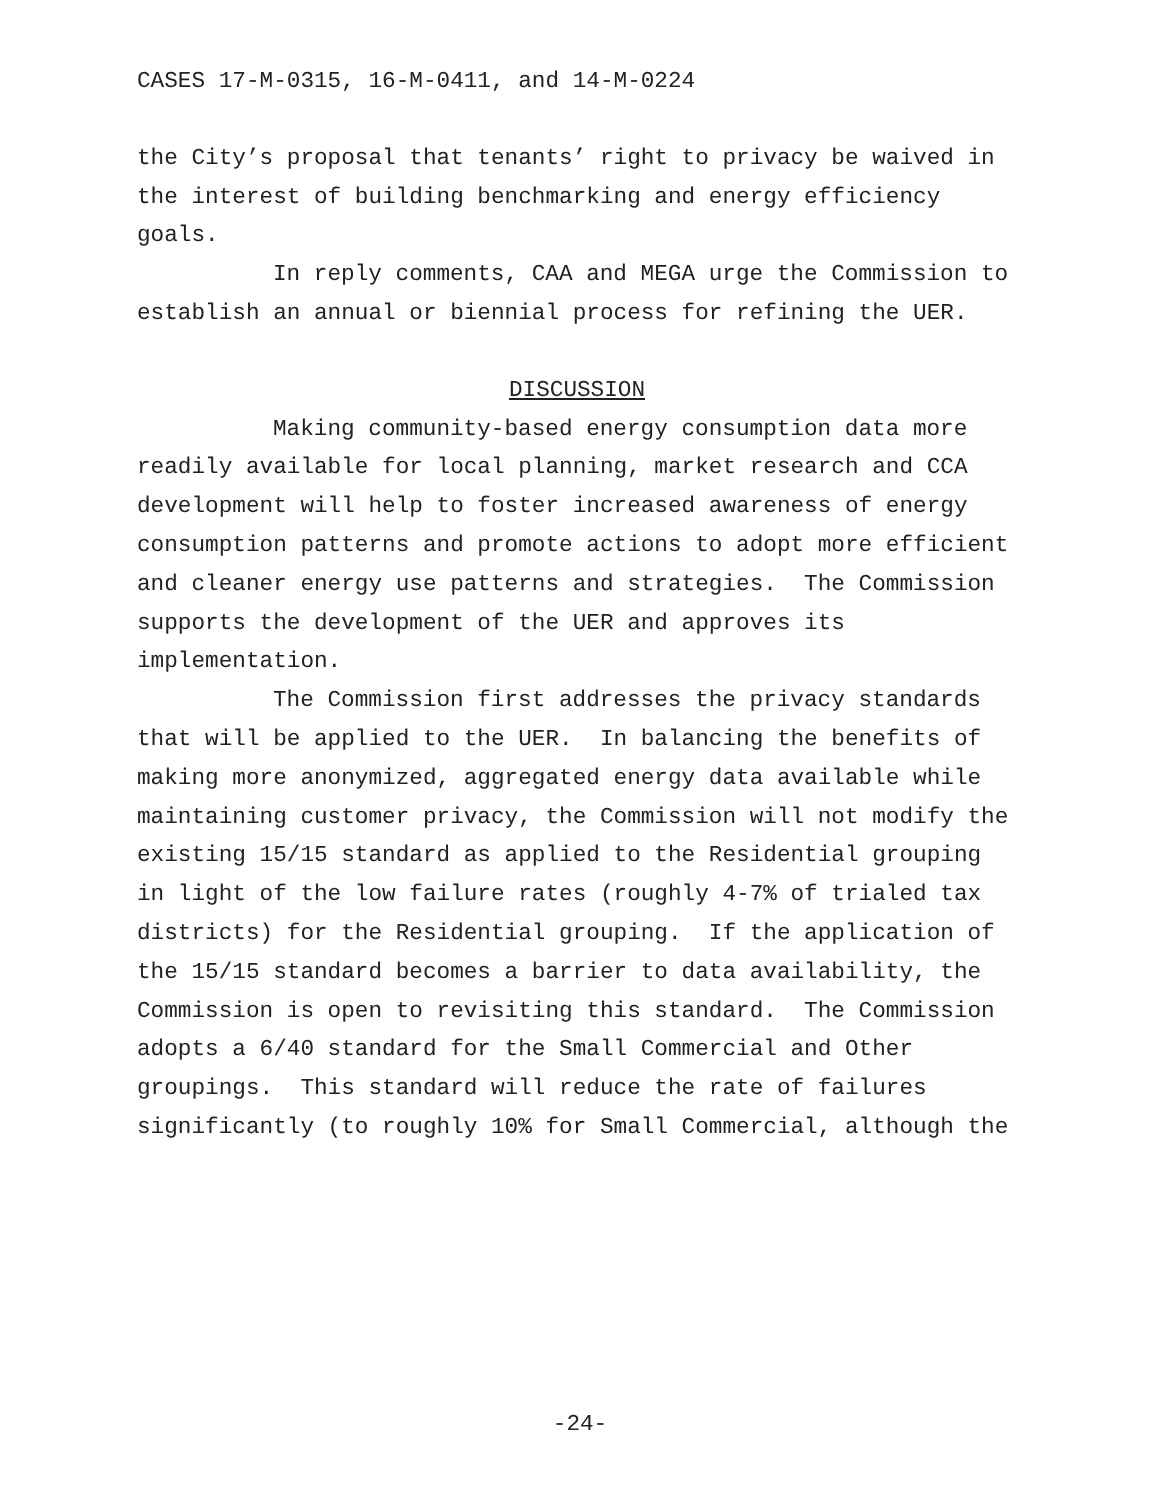CASES 17-M-0315, 16-M-0411, and 14-M-0224
the City’s proposal that tenants’ right to privacy be waived in
the interest of building benchmarking and energy efficiency
goals.
In reply comments, CAA and MEGA urge the Commission to
establish an annual or biennial process for refining the UER.
DISCUSSION
Making community-based energy consumption data more
readily available for local planning, market research and CCA
development will help to foster increased awareness of energy
consumption patterns and promote actions to adopt more efficient
and cleaner energy use patterns and strategies. The Commission
supports the development of the UER and approves its
implementation.
The Commission first addresses the privacy standards
that will be applied to the UER. In balancing the benefits of
making more anonymized, aggregated energy data available while
maintaining customer privacy, the Commission will not modify the
existing 15/15 standard as applied to the Residential grouping
in light of the low failure rates (roughly 4-7% of trialed tax
districts) for the Residential grouping. If the application of
the 15/15 standard becomes a barrier to data availability, the
Commission is open to revisiting this standard. The Commission
adopts a 6/40 standard for the Small Commercial and Other
groupings. This standard will reduce the rate of failures
significantly (to roughly 10% for Small Commercial, although the
-24-